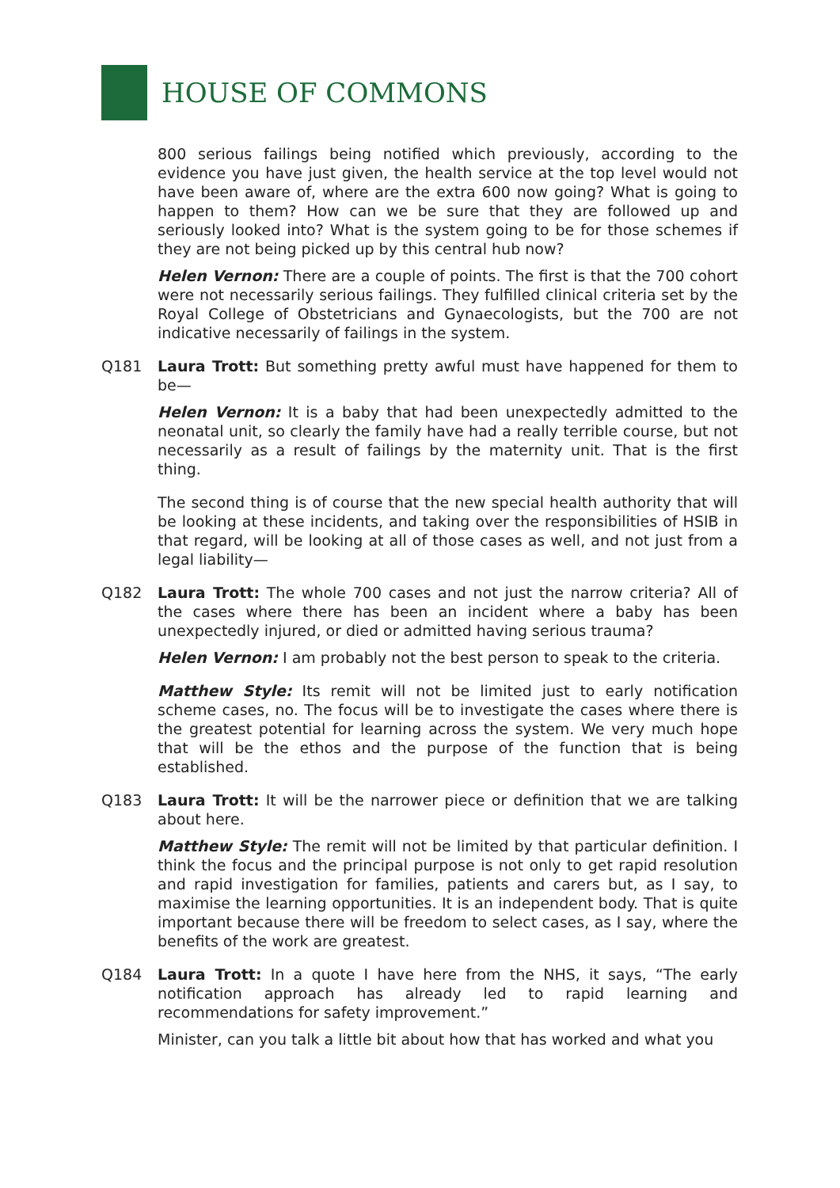HOUSE OF COMMONS
800 serious failings being notified which previously, according to the evidence you have just given, the health service at the top level would not have been aware of, where are the extra 600 now going? What is going to happen to them? How can we be sure that they are followed up and seriously looked into? What is the system going to be for those schemes if they are not being picked up by this central hub now?
Helen Vernon: There are a couple of points. The first is that the 700 cohort were not necessarily serious failings. They fulfilled clinical criteria set by the Royal College of Obstetricians and Gynaecologists, but the 700 are not indicative necessarily of failings in the system.
Q181 Laura Trott: But something pretty awful must have happened for them to be—
Helen Vernon: It is a baby that had been unexpectedly admitted to the neonatal unit, so clearly the family have had a really terrible course, but not necessarily as a result of failings by the maternity unit. That is the first thing.
The second thing is of course that the new special health authority that will be looking at these incidents, and taking over the responsibilities of HSIB in that regard, will be looking at all of those cases as well, and not just from a legal liability—
Q182 Laura Trott: The whole 700 cases and not just the narrow criteria? All of the cases where there has been an incident where a baby has been unexpectedly injured, or died or admitted having serious trauma?
Helen Vernon: I am probably not the best person to speak to the criteria.
Matthew Style: Its remit will not be limited just to early notification scheme cases, no. The focus will be to investigate the cases where there is the greatest potential for learning across the system. We very much hope that will be the ethos and the purpose of the function that is being established.
Q183 Laura Trott: It will be the narrower piece or definition that we are talking about here.
Matthew Style: The remit will not be limited by that particular definition. I think the focus and the principal purpose is not only to get rapid resolution and rapid investigation for families, patients and carers but, as I say, to maximise the learning opportunities. It is an independent body. That is quite important because there will be freedom to select cases, as I say, where the benefits of the work are greatest.
Q184 Laura Trott: In a quote I have here from the NHS, it says, “The early notification approach has already led to rapid learning and recommendations for safety improvement.”
Minister, can you talk a little bit about how that has worked and what you